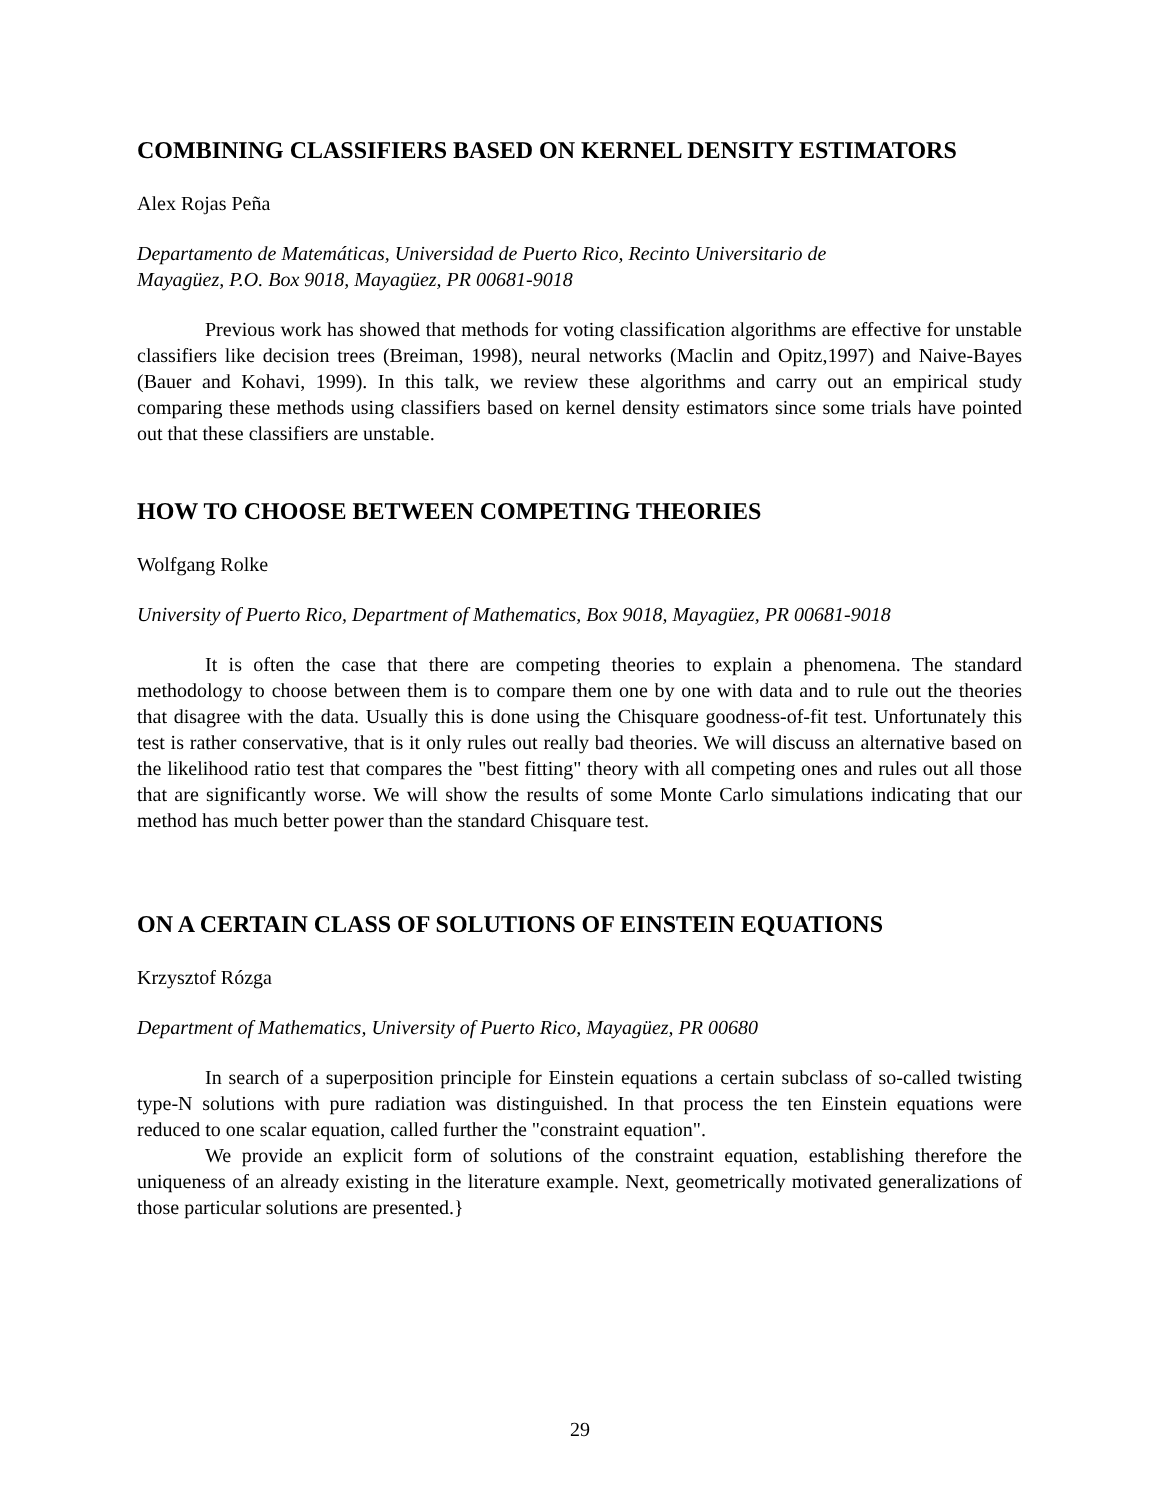COMBINING CLASSIFIERS BASED ON KERNEL DENSITY ESTIMATORS
Alex Rojas Peña
Departamento de Matemáticas, Universidad de Puerto Rico, Recinto Universitario de
Mayagüez, P.O. Box 9018, Mayagüez, PR 00681-9018
Previous work has showed that methods for voting classification algorithms are effective for unstable classifiers like decision trees (Breiman, 1998), neural networks (Maclin and Opitz,1997) and Naive-Bayes (Bauer and Kohavi, 1999). In this talk, we review these algorithms and carry out an empirical study comparing these methods using classifiers based on kernel density estimators since some trials have pointed out that these classifiers are unstable.
HOW TO CHOOSE BETWEEN COMPETING THEORIES
Wolfgang Rolke
University of Puerto Rico, Department of Mathematics, Box 9018, Mayagüez, PR 00681-9018
It is often the case that there are competing theories to explain a phenomena. The standard methodology to choose between them is to compare them one by one with data and to rule out the theories that disagree with the data. Usually this is done using the Chisquare goodness-of-fit test. Unfortunately this test is rather conservative, that is it only rules out really bad theories. We will discuss an alternative based on the likelihood ratio test that compares the "best fitting" theory with all competing ones and rules out all those that are significantly worse. We will show the results of some Monte Carlo simulations indicating that our method has much better power than the standard Chisquare test.
ON A CERTAIN CLASS OF SOLUTIONS OF EINSTEIN EQUATIONS
Krzysztof Rózga
Department of Mathematics, University of Puerto Rico, Mayagüez, PR 00680
In search of a superposition principle for Einstein equations a certain subclass of so-called twisting type-N solutions with pure radiation was distinguished. In that process the ten Einstein equations were reduced to one scalar equation, called further the "constraint equation".
We provide an explicit form of solutions of the constraint equation, establishing therefore the uniqueness of an already existing in the literature example. Next, geometrically motivated generalizations of those particular solutions are presented.}
29